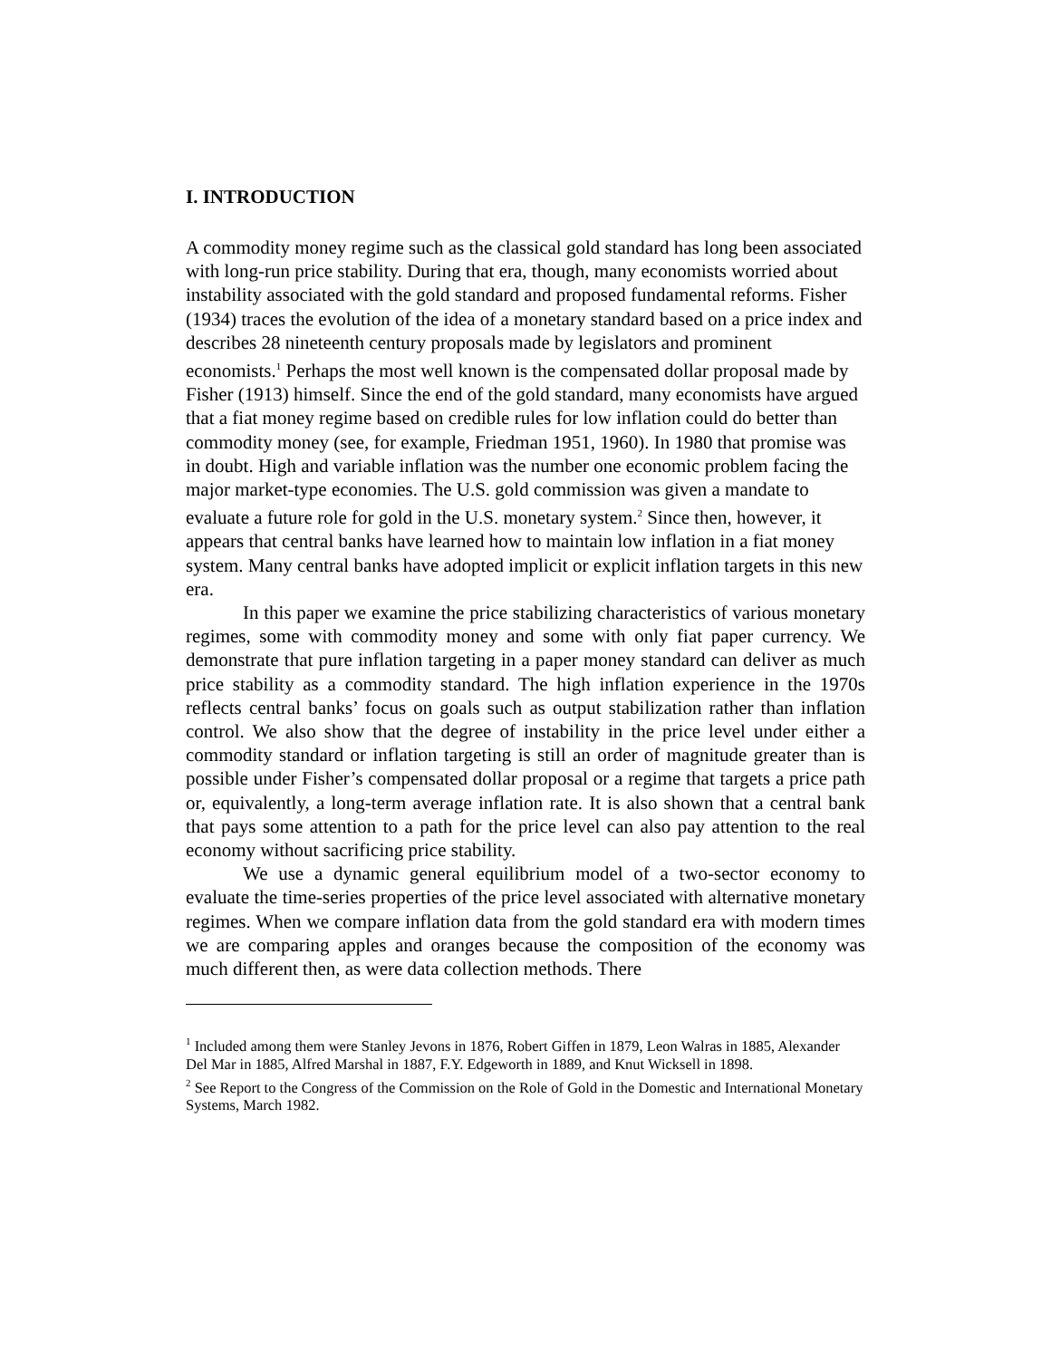I. INTRODUCTION
A commodity money regime such as the classical gold standard has long been associated with long-run price stability. During that era, though, many economists worried about instability associated with the gold standard and proposed fundamental reforms. Fisher (1934) traces the evolution of the idea of a monetary standard based on a price index and describes 28 nineteenth century proposals made by legislators and prominent economists.<sup>1</sup> Perhaps the most well known is the compensated dollar proposal made by Fisher (1913) himself. Since the end of the gold standard, many economists have argued that a fiat money regime based on credible rules for low inflation could do better than commodity money (see, for example, Friedman 1951, 1960). In 1980 that promise was in doubt. High and variable inflation was the number one economic problem facing the major market-type economies. The U.S. gold commission was given a mandate to evaluate a future role for gold in the U.S. monetary system.<sup>2</sup> Since then, however, it appears that central banks have learned how to maintain low inflation in a fiat money system. Many central banks have adopted implicit or explicit inflation targets in this new era.
In this paper we examine the price stabilizing characteristics of various monetary regimes, some with commodity money and some with only fiat paper currency. We demonstrate that pure inflation targeting in a paper money standard can deliver as much price stability as a commodity standard. The high inflation experience in the 1970s reflects central banks’ focus on goals such as output stabilization rather than inflation control. We also show that the degree of instability in the price level under either a commodity standard or inflation targeting is still an order of magnitude greater than is possible under Fisher’s compensated dollar proposal or a regime that targets a price path or, equivalently, a long-term average inflation rate. It is also shown that a central bank that pays some attention to a path for the price level can also pay attention to the real economy without sacrificing price stability.
We use a dynamic general equilibrium model of a two-sector economy to evaluate the time-series properties of the price level associated with alternative monetary regimes. When we compare inflation data from the gold standard era with modern times we are comparing apples and oranges because the composition of the economy was much different then, as were data collection methods. There
<sup>1</sup> Included among them were Stanley Jevons in 1876, Robert Giffen in 1879, Leon Walras in 1885, Alexander Del Mar in 1885, Alfred Marshal in 1887, F.Y. Edgeworth in 1889, and Knut Wicksell in 1898.
<sup>2</sup> See Report to the Congress of the Commission on the Role of Gold in the Domestic and International Monetary Systems, March 1982.